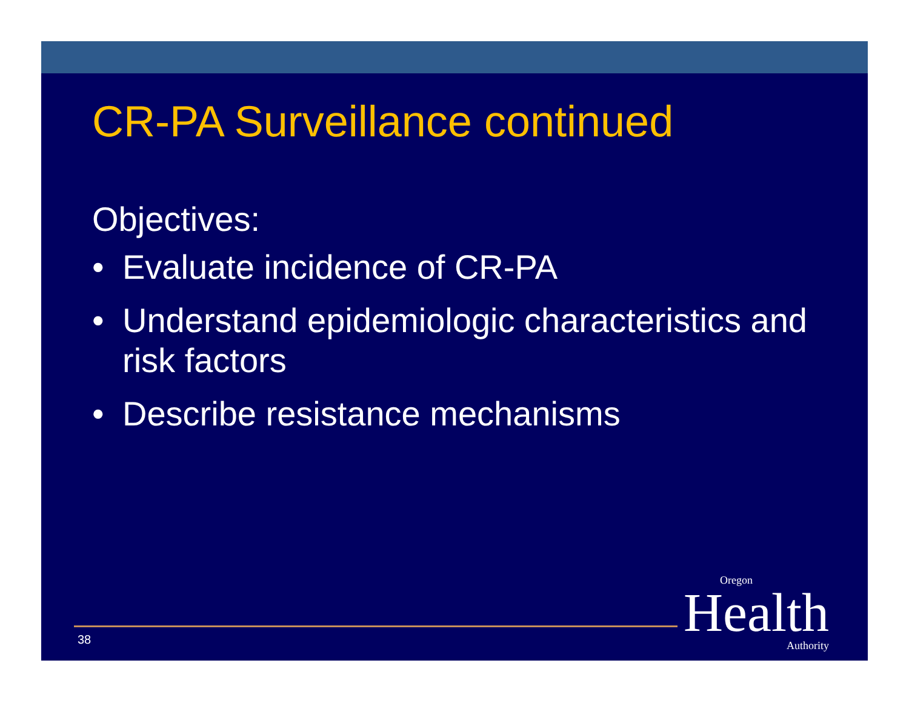CR-PA Surveillance continued
Objectives:
• Evaluate incidence of CR-PA
• Understand epidemiologic characteristics and risk factors
• Describe resistance mechanisms
38
Oregon
Health
Authority